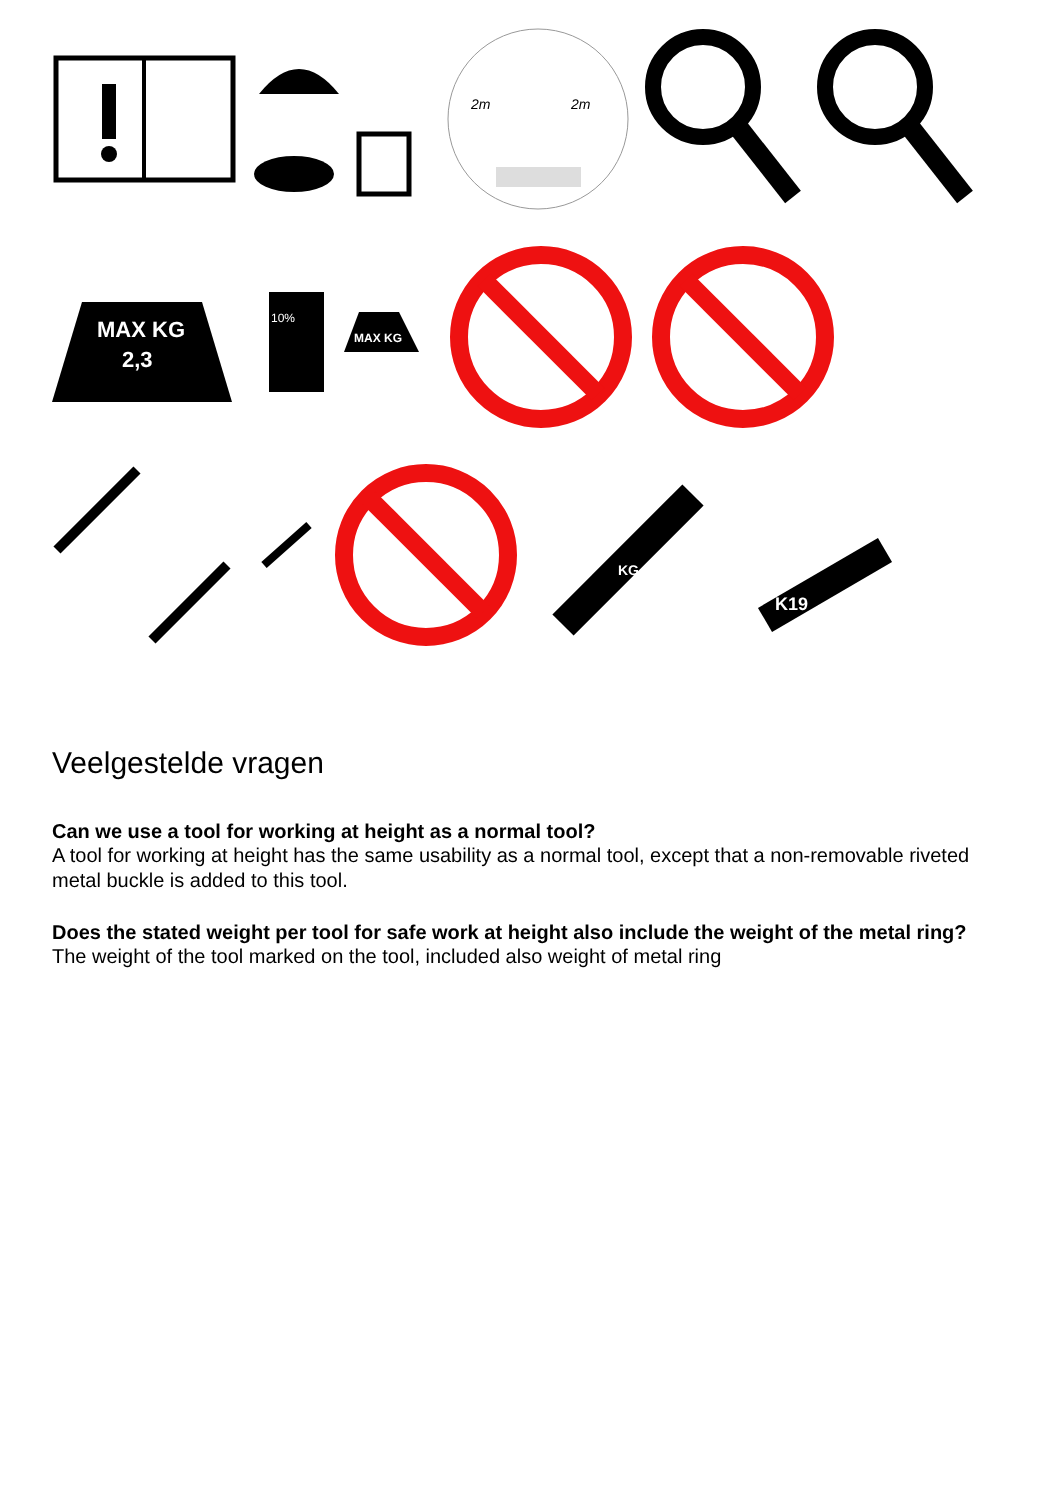2m
2m
MAX KG
2,3
10%
MAX KG
KG
K19
Veelgestelde vragen
Can we use a tool for working at height as a normal tool?
A tool for working at height has the same usability as a normal tool, except that a non-removable riveted metal buckle is added to this tool.
Does the stated weight per tool for safe work at height also include the weight of the metal ring?
The weight of the tool marked on the tool, included also weight of metal ring